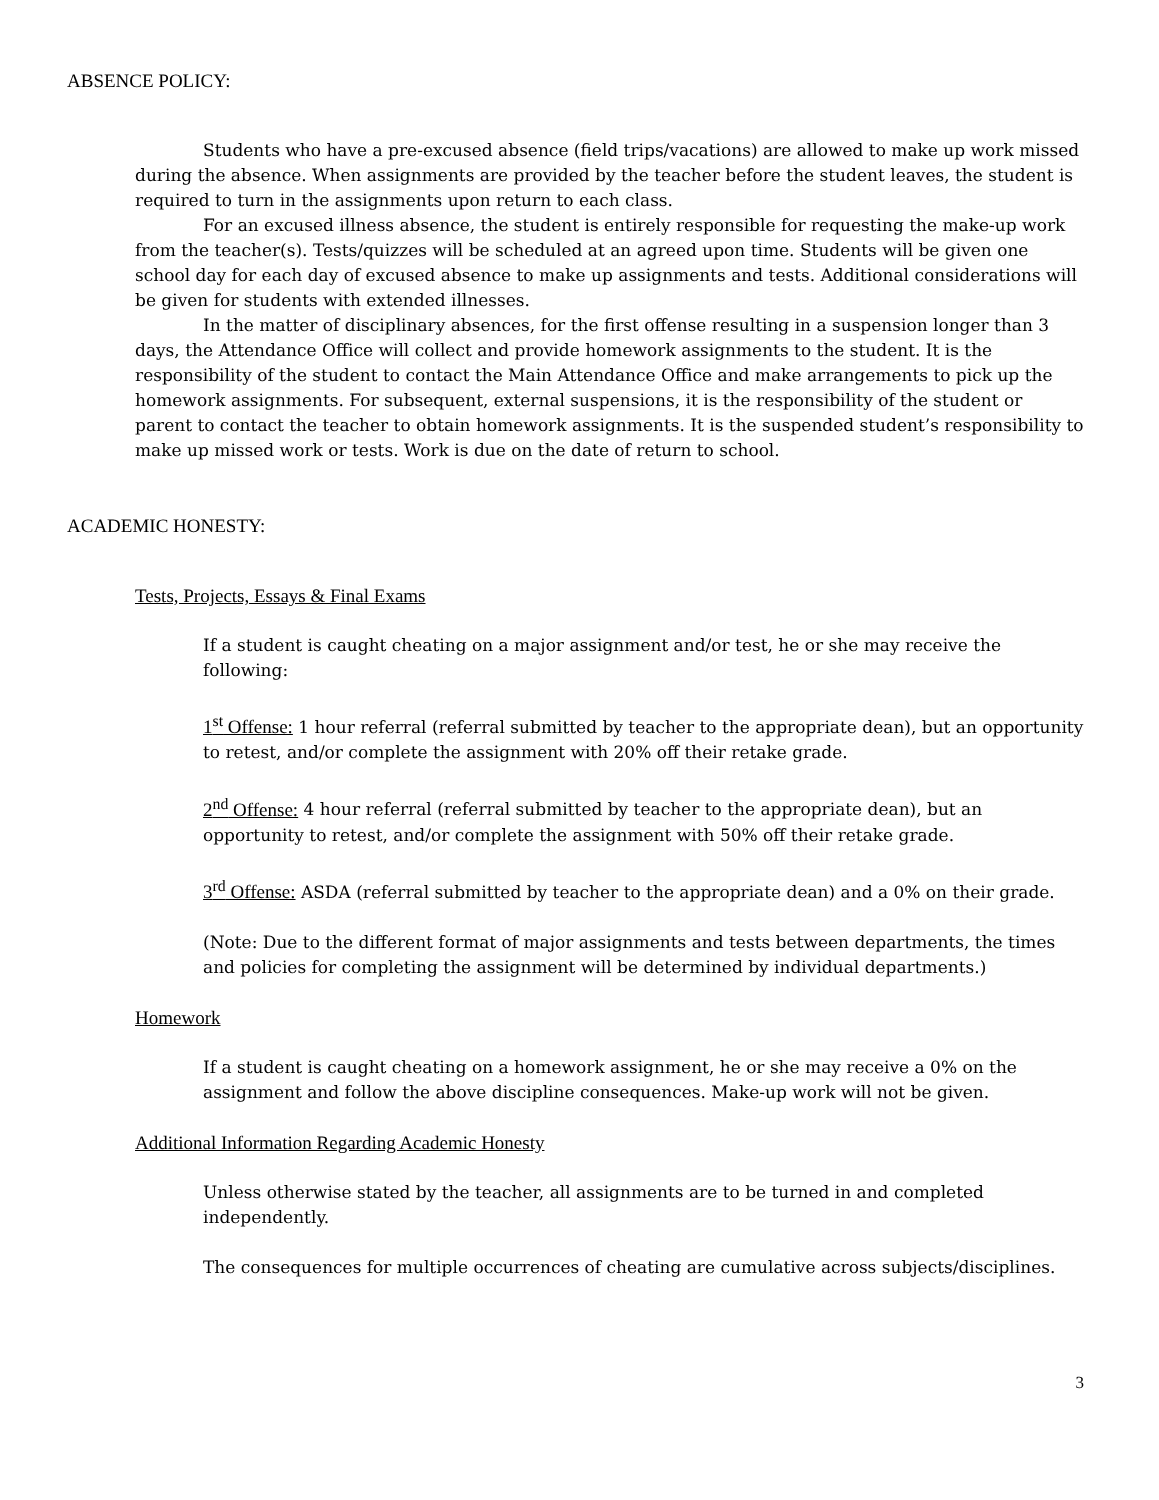ABSENCE POLICY:
Students who have a pre-excused absence (field trips/vacations) are allowed to make up work missed during the absence. When assignments are provided by the teacher before the student leaves, the student is required to turn in the assignments upon return to each class.
For an excused illness absence, the student is entirely responsible for requesting the make-up work from the teacher(s). Tests/quizzes will be scheduled at an agreed upon time. Students will be given one school day for each day of excused absence to make up assignments and tests. Additional considerations will be given for students with extended illnesses.
In the matter of disciplinary absences, for the first offense resulting in a suspension longer than 3 days, the Attendance Office will collect and provide homework assignments to the student. It is the responsibility of the student to contact the Main Attendance Office and make arrangements to pick up the homework assignments. For subsequent, external suspensions, it is the responsibility of the student or parent to contact the teacher to obtain homework assignments. It is the suspended student’s responsibility to make up missed work or tests. Work is due on the date of return to school.
ACADEMIC HONESTY:
Tests, Projects, Essays & Final Exams
If a student is caught cheating on a major assignment and/or test, he or she may receive the following:
1<sup>st</sup> Offense: 1 hour referral (referral submitted by teacher to the appropriate dean), but an opportunity to retest, and/or complete the assignment with 20% off their retake grade.
2<sup>nd</sup> Offense: 4 hour referral (referral submitted by teacher to the appropriate dean), but an opportunity to retest, and/or complete the assignment with 50% off their retake grade.
3<sup>rd</sup> Offense: ASDA (referral submitted by teacher to the appropriate dean) and a 0% on their grade.
(Note: Due to the different format of major assignments and tests between departments, the times and policies for completing the assignment will be determined by individual departments.)
Homework
If a student is caught cheating on a homework assignment, he or she may receive a 0% on the assignment and follow the above discipline consequences. Make-up work will not be given.
Additional Information Regarding Academic Honesty
Unless otherwise stated by the teacher, all assignments are to be turned in and completed independently.
The consequences for multiple occurrences of cheating are cumulative across subjects/disciplines.
3